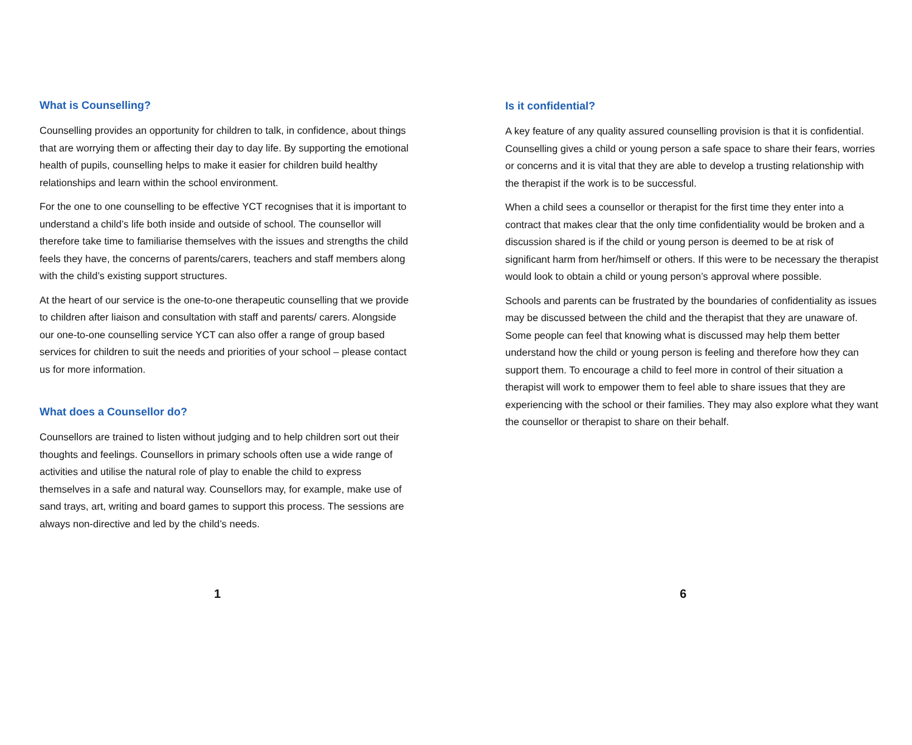What is Counselling?
Counselling provides an opportunity for children to talk, in confidence, about things that are worrying them or affecting their day to day life. By supporting the emotional health of pupils, counselling helps to make it easier for children build healthy relationships and learn within the school environment.
For the one to one counselling to be effective YCT recognises that it is important to understand a child’s life both inside and outside of school. The counsellor will therefore take time to familiarise themselves with the issues and strengths the child feels they have, the concerns of parents/carers, teachers and staff members along with the child’s existing support structures.
At the heart of our service is the one-to-one therapeutic counselling that we provide to children after liaison and consultation with staff and parents/ carers. Alongside our one-to-one counselling service YCT can also offer a range of group based services for children to suit the needs and priorities of your school – please contact us for more information.
What does a Counsellor do?
Counsellors are trained to listen without judging and to help children sort out their thoughts and feelings. Counsellors in primary schools often use a wide range of activities and utilise the natural role of play to enable the child to express themselves in a safe and natural way. Counsellors may, for example, make use of sand trays, art, writing and board games to support this process. The sessions are always non-directive and led by the child’s needs.
1
Is it confidential?
A key feature of any quality assured counselling provision is that it is confidential. Counselling gives a child or young person a safe space to share their fears, worries or concerns and it is vital that they are able to develop a trusting relationship with the therapist if the work is to be successful.
When a child sees a counsellor or therapist for the first time they enter into a contract that makes clear that the only time confidentiality would be broken and a discussion shared is if the child or young person is deemed to be at risk of significant harm from her/himself or others. If this were to be necessary the therapist would look to obtain a child or young person’s approval where possible.
Schools and parents can be frustrated by the boundaries of confidentiality as issues may be discussed between the child and the therapist that they are unaware of. Some people can feel that knowing what is discussed may help them better understand how the child or young person is feeling and therefore how they can support them. To encourage a child to feel more in control of their situation a therapist will work to empower them to feel able to share issues that they are experiencing with the school or their families. They may also explore what they want the counsellor or therapist to share on their behalf.
6